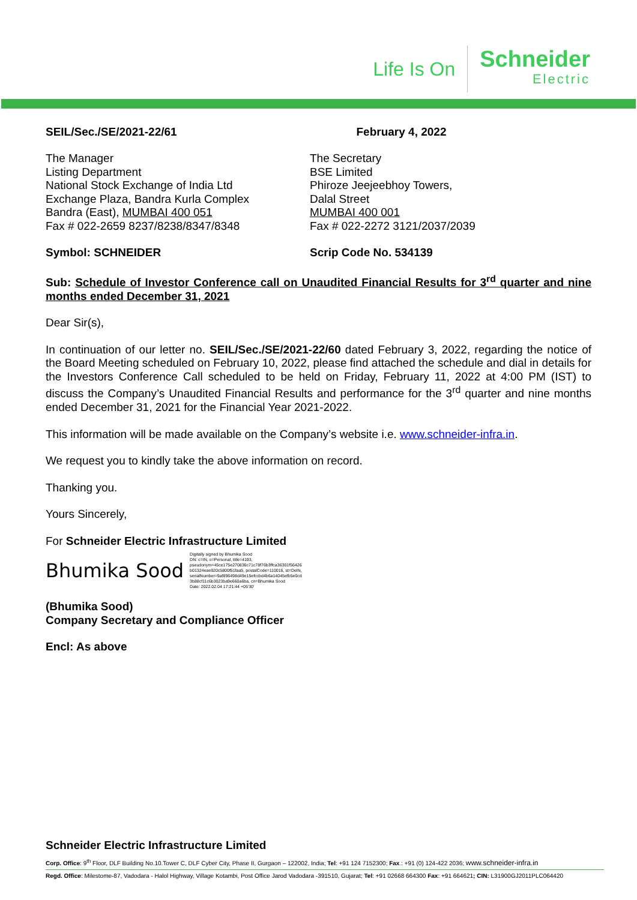Life Is On Schneider
Electric
SEIL/Sec./SE/2021-22/61 February 4, 2022
The Manager
Listing Department
National Stock Exchange of India Ltd
Exchange Plaza, Bandra Kurla Complex
Bandra (East), MUMBAI 400 051
Fax # 022-2659 8237/8238/8347/8348
The Secretary
BSE Limited
Phiroze Jeejeebhoy Towers,
Dalal Street
MUMBAI 400 001
Fax # 022-2272 3121/2037/2039
Symbol: SCHNEIDER Scrip Code No. 534139
Sub: Schedule of Investor Conference call on Unaudited Financial Results for 3<sup>rd</sup> quarter and nine months ended December 31, 2021
Dear Sir(s),
In continuation of our letter no. SEIL/Sec./SE/2021-22/60 dated February 3, 2022, regarding the notice of the Board Meeting scheduled on February 10, 2022, please find attached the schedule and dial in details for the Investors Conference Call scheduled to be held on Friday, February 11, 2022 at 4:00 PM (IST) to discuss the Company’s Unaudited Financial Results and performance for the 3<sup>rd</sup> quarter and nine months ended December 31, 2021 for the Financial Year 2021-2022.
This information will be made available on the Company’s website i.e. www.schneider-infra.in.
We request you to kindly take the above information on record.
Thanking you.
Yours Sincerely,
For Schneider Electric Infrastructure Limited
Bhumika Sood Digitally signed by Bhumika Sood
DN: c=IN, o=Personal, title=4193,
pseudonym=45ce175e270836c71c78f76b3ffca36301f56426
b01324eae920c5800f51faa5, postalCode=110016, st=Delhi,
serialNumber=9af896498d49e15efccbd4b6a14045efb5e0cd
3b88cf11c6b3023ba9e660a6ba, cn=Bhumika Sood
Date: 2022.02.04 17:21:44 +05'30'
(Bhumika Sood)
Company Secretary and Compliance Officer
Encl: As above
Schneider Electric Infrastructure Limited
Corp. Office: 9<sup>th</sup> Floor, DLF Building No.10.Tower C, DLF Cyber City, Phase II, Gurgaon – 122002, India; Tel: +91 124 7152300; Fax.: +91 (0) 124-422 2036; www.schneider-infra.in
Regd. Office: Milestome-87, Vadodara - Halol Highway, Village Kotambi, Post Office Jarod Vadodara -391510, Gujarat; Tel: +91 02668 664300 Fax: +91 664621; CIN: L31900GJ2011PLC064420